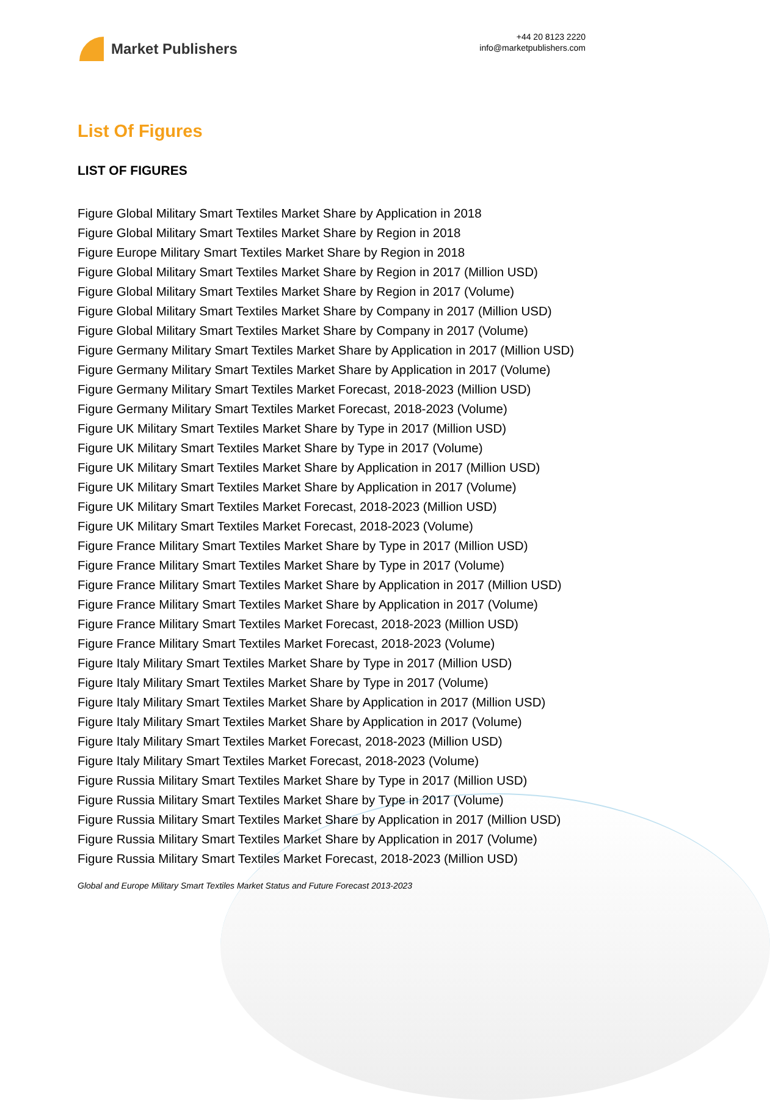Market Publishers
+44 20 8123 2220
info@marketpublishers.com
List Of Figures
LIST OF FIGURES
Figure Global Military Smart Textiles Market Share by Application in 2018
Figure Global Military Smart Textiles Market Share by Region in 2018
Figure Europe Military Smart Textiles Market Share by Region in 2018
Figure Global Military Smart Textiles Market Share by Region in 2017 (Million USD)
Figure Global Military Smart Textiles Market Share by Region in 2017 (Volume)
Figure Global Military Smart Textiles Market Share by Company in 2017 (Million USD)
Figure Global Military Smart Textiles Market Share by Company in 2017 (Volume)
Figure Germany Military Smart Textiles Market Share by Application in 2017 (Million USD)
Figure Germany Military Smart Textiles Market Share by Application in 2017 (Volume)
Figure Germany Military Smart Textiles Market Forecast, 2018-2023 (Million USD)
Figure Germany Military Smart Textiles Market Forecast, 2018-2023 (Volume)
Figure UK Military Smart Textiles Market Share by Type in 2017 (Million USD)
Figure UK Military Smart Textiles Market Share by Type in 2017 (Volume)
Figure UK Military Smart Textiles Market Share by Application in 2017 (Million USD)
Figure UK Military Smart Textiles Market Share by Application in 2017 (Volume)
Figure UK Military Smart Textiles Market Forecast, 2018-2023 (Million USD)
Figure UK Military Smart Textiles Market Forecast, 2018-2023 (Volume)
Figure France Military Smart Textiles Market Share by Type in 2017 (Million USD)
Figure France Military Smart Textiles Market Share by Type in 2017 (Volume)
Figure France Military Smart Textiles Market Share by Application in 2017 (Million USD)
Figure France Military Smart Textiles Market Share by Application in 2017 (Volume)
Figure France Military Smart Textiles Market Forecast, 2018-2023 (Million USD)
Figure France Military Smart Textiles Market Forecast, 2018-2023 (Volume)
Figure Italy Military Smart Textiles Market Share by Type in 2017 (Million USD)
Figure Italy Military Smart Textiles Market Share by Type in 2017 (Volume)
Figure Italy Military Smart Textiles Market Share by Application in 2017 (Million USD)
Figure Italy Military Smart Textiles Market Share by Application in 2017 (Volume)
Figure Italy Military Smart Textiles Market Forecast, 2018-2023 (Million USD)
Figure Italy Military Smart Textiles Market Forecast, 2018-2023 (Volume)
Figure Russia Military Smart Textiles Market Share by Type in 2017 (Million USD)
Figure Russia Military Smart Textiles Market Share by Type in 2017 (Volume)
Figure Russia Military Smart Textiles Market Share by Application in 2017 (Million USD)
Figure Russia Military Smart Textiles Market Share by Application in 2017 (Volume)
Figure Russia Military Smart Textiles Market Forecast, 2018-2023 (Million USD)
Global and Europe Military Smart Textiles Market Status and Future Forecast 2013-2023